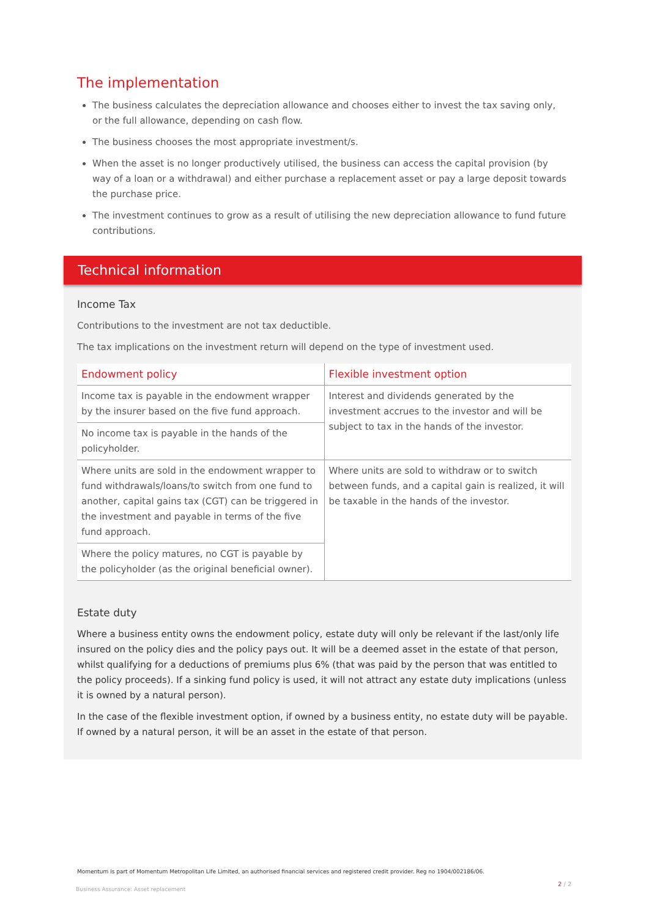The implementation
The business calculates the depreciation allowance and chooses either to invest the tax saving only, or the full allowance, depending on cash flow.
The business chooses the most appropriate investment/s.
When the asset is no longer productively utilised, the business can access the capital provision (by way of a loan or a withdrawal) and either purchase a replacement asset or pay a large deposit towards the purchase price.
The investment continues to grow as a result of utilising the new depreciation allowance to fund future contributions.
Technical information
Income Tax
Contributions to the investment are not tax deductible.
The tax implications on the investment return will depend on the type of investment used.
| Endowment policy | Flexible investment option |
| --- | --- |
| Income tax is payable in the endowment wrapper by the insurer based on the five fund approach. | Interest and dividends generated by the investment accrues to the investor and will be subject to tax in the hands of the investor. |
| No income tax is payable in the hands of the policyholder. | |
| Where units are sold in the endowment wrapper to fund withdrawals/loans/to switch from one fund to another, capital gains tax (CGT) can be triggered in the investment and payable in terms of the five fund approach. | Where units are sold to withdraw or to switch between funds, and a capital gain is realized, it will be taxable in the hands of the investor. |
| Where the policy matures, no CGT is payable by the policyholder (as the original beneficial owner). | |
Estate duty
Where a business entity owns the endowment policy, estate duty will only be relevant if the last/only life insured on the policy dies and the policy pays out. It will be a deemed asset in the estate of that person, whilst qualifying for a deductions of premiums plus 6% (that was paid by the person that was entitled to the policy proceeds). If a sinking fund policy is used, it will not attract any estate duty implications (unless it is owned by a natural person).
In the case of the flexible investment option, if owned by a business entity, no estate duty will be payable. If owned by a natural person, it will be an asset in the estate of that person.
Momentum is part of Momentum Metropolitan Life Limited, an authorised financial services and registered credit provider. Reg no 1904/002186/06.
2 / 2
Business Assurance: Asset replacement